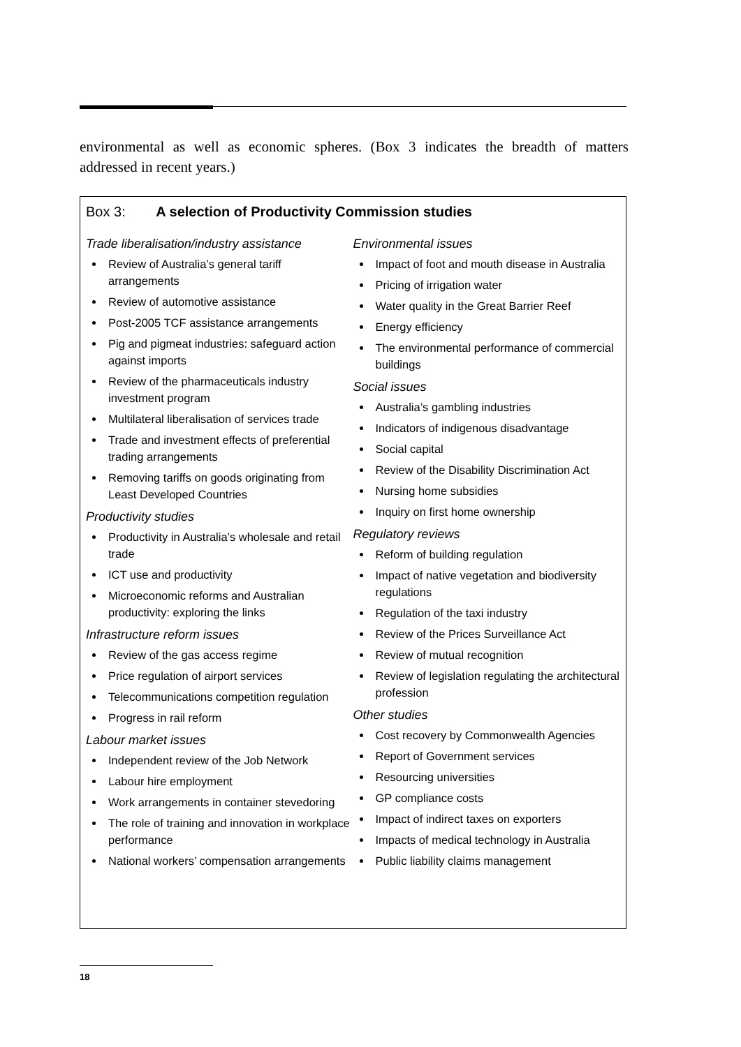environmental as well as economic spheres. (Box 3 indicates the breadth of matters addressed in recent years.)
Box 3: A selection of Productivity Commission studies
Trade liberalisation/industry assistance
Review of Australia’s general tariff arrangements
Review of automotive assistance
Post-2005 TCF assistance arrangements
Pig and pigmeat industries: safeguard action against imports
Review of the pharmaceuticals industry investment program
Multilateral liberalisation of services trade
Trade and investment effects of preferential trading arrangements
Removing tariffs on goods originating from Least Developed Countries
Productivity studies
Productivity in Australia’s wholesale and retail trade
ICT use and productivity
Microeconomic reforms and Australian productivity: exploring the links
Infrastructure reform issues
Review of the gas access regime
Price regulation of airport services
Telecommunications competition regulation
Progress in rail reform
Labour market issues
Independent review of the Job Network
Labour hire employment
Work arrangements in container stevedoring
The role of training and innovation in workplace performance
National workers’ compensation arrangements
Environmental issues
Impact of foot and mouth disease in Australia
Pricing of irrigation water
Water quality in the Great Barrier Reef
Energy efficiency
The environmental performance of commercial buildings
Social issues
Australia’s gambling industries
Indicators of indigenous disadvantage
Social capital
Review of the Disability Discrimination Act
Nursing home subsidies
Inquiry on first home ownership
Regulatory reviews
Reform of building regulation
Impact of native vegetation and biodiversity regulations
Regulation of the taxi industry
Review of the Prices Surveillance Act
Review of mutual recognition
Review of legislation regulating the architectural profession
Other studies
Cost recovery by Commonwealth Agencies
Report of Government services
Resourcing universities
GP compliance costs
Impact of indirect taxes on exporters
Impacts of medical technology in Australia
Public liability claims management
18